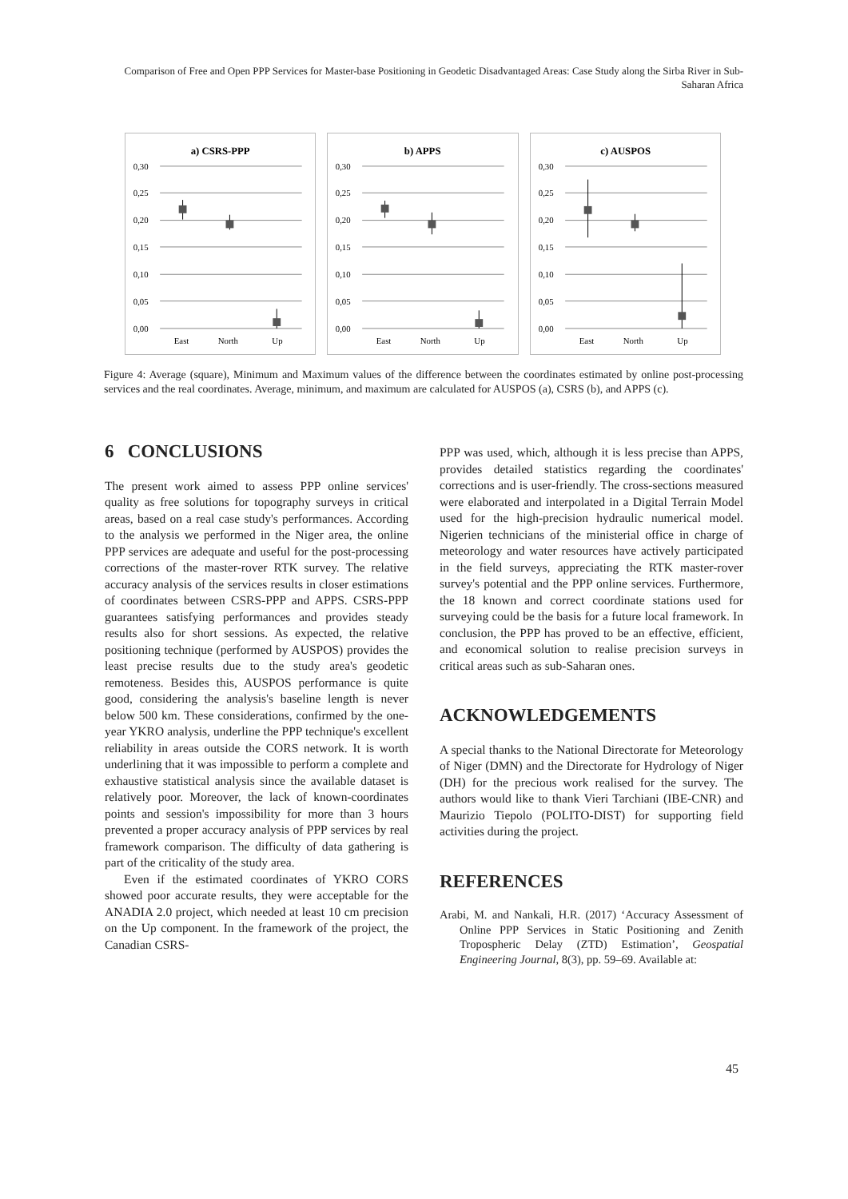Comparison of Free and Open PPP Services for Master-base Positioning in Geodetic Disadvantaged Areas: Case Study along the Sirba River in Sub-Saharan Africa
a) CSRS-PPP
0,30
0,25
0,20
0,15
0,10
0,05
0,00
East
North
Up
b) APPS
0,30
0,25
0,20
0,15
0,10
0,05
0,00
East
North
Up
c) AUSPOS
0,30
0,25
0,20
0,15
0,10
0,05
0,00
East
North
Up
Figure 4: Average (square), Minimum and Maximum values of the difference between the coordinates estimated by online post-processing services and the real coordinates. Average, minimum, and maximum are calculated for AUSPOS (a), CSRS (b), and APPS (c).
6 CONCLUSIONS
The present work aimed to assess PPP online services' quality as free solutions for topography surveys in critical areas, based on a real case study's performances. According to the analysis we performed in the Niger area, the online PPP services are adequate and useful for the post-processing corrections of the master-rover RTK survey. The relative accuracy analysis of the services results in closer estimations of coordinates between CSRS-PPP and APPS. CSRS-PPP guarantees satisfying performances and provides steady results also for short sessions. As expected, the relative positioning technique (performed by AUSPOS) provides the least precise results due to the study area's geodetic remoteness. Besides this, AUSPOS performance is quite good, considering the analysis's baseline length is never below 500 km. These considerations, confirmed by the one-year YKRO analysis, underline the PPP technique's excellent reliability in areas outside the CORS network. It is worth underlining that it was impossible to perform a complete and exhaustive statistical analysis since the available dataset is relatively poor. Moreover, the lack of known-coordinates points and session's impossibility for more than 3 hours prevented a proper accuracy analysis of PPP services by real framework comparison. The difficulty of data gathering is part of the criticality of the study area.
Even if the estimated coordinates of YKRO CORS showed poor accurate results, they were acceptable for the ANADIA 2.0 project, which needed at least 10 cm precision on the Up component. In the framework of the project, the Canadian CSRS-
PPP was used, which, although it is less precise than APPS, provides detailed statistics regarding the coordinates' corrections and is user-friendly. The cross-sections measured were elaborated and interpolated in a Digital Terrain Model used for the high-precision hydraulic numerical model. Nigerien technicians of the ministerial office in charge of meteorology and water resources have actively participated in the field surveys, appreciating the RTK master-rover survey's potential and the PPP online services. Furthermore, the 18 known and correct coordinate stations used for surveying could be the basis for a future local framework. In conclusion, the PPP has proved to be an effective, efficient, and economical solution to realise precision surveys in critical areas such as sub-Saharan ones.
ACKNOWLEDGEMENTS
A special thanks to the National Directorate for Meteorology of Niger (DMN) and the Directorate for Hydrology of Niger (DH) for the precious work realised for the survey. The authors would like to thank Vieri Tarchiani (IBE-CNR) and Maurizio Tiepolo (POLITO-DIST) for supporting field activities during the project.
REFERENCES
Arabi, M. and Nankali, H.R. (2017) ‘Accuracy Assessment of Online PPP Services in Static Positioning and Zenith Tropospheric Delay (ZTD) Estimation’, Geospatial Engineering Journal, 8(3), pp. 59–69. Available at:
45